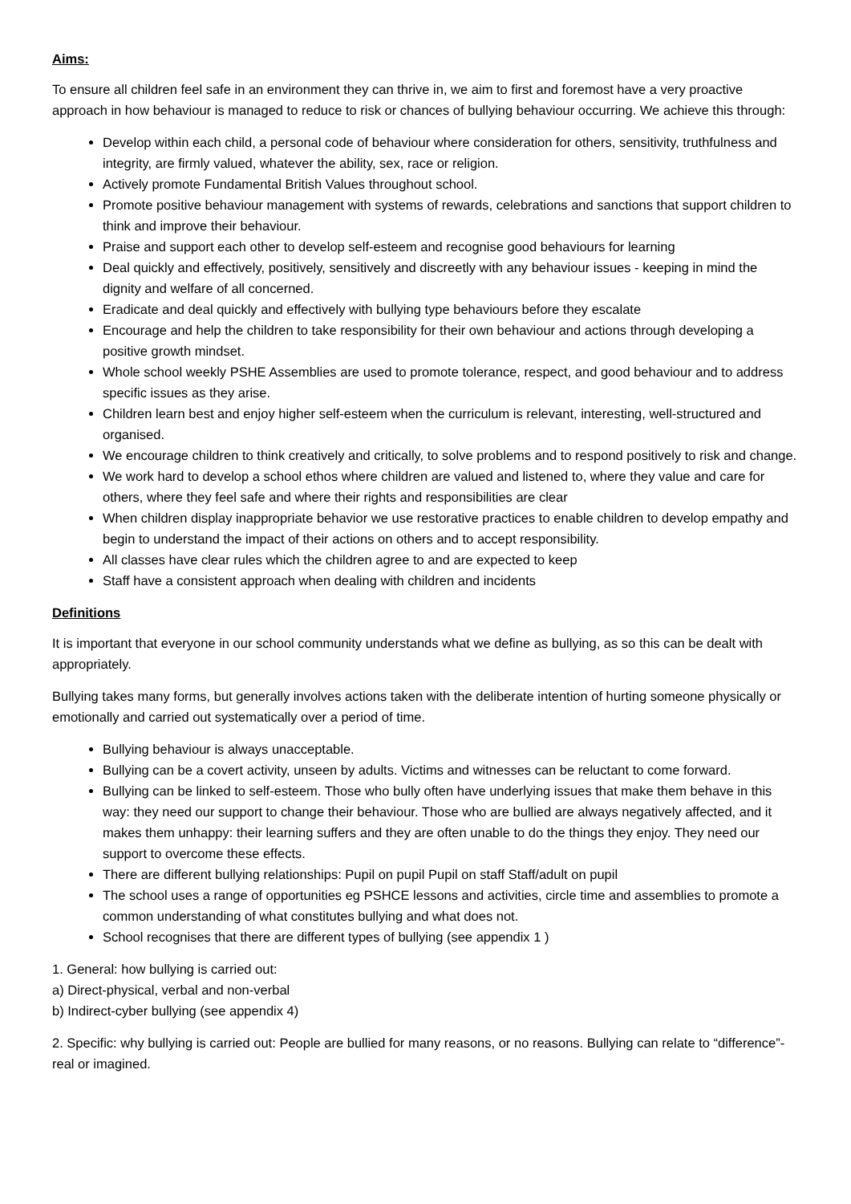Aims:
To ensure all children feel safe in an environment they can thrive in, we aim to first and foremost have a very proactive approach in how behaviour is managed to reduce to risk or chances of bullying behaviour occurring. We achieve this through:
Develop within each child, a personal code of behaviour where consideration for others, sensitivity, truthfulness and integrity, are firmly valued, whatever the ability, sex, race or religion.
Actively promote Fundamental British Values throughout school.
Promote positive behaviour management with systems of rewards, celebrations and sanctions that support children to think and improve their behaviour.
Praise and support each other to develop self-esteem and recognise good behaviours for learning
Deal quickly and effectively, positively, sensitively and discreetly with any behaviour issues - keeping in mind the dignity and welfare of all concerned.
Eradicate and deal quickly and effectively with bullying type behaviours before they escalate
Encourage and help the children to take responsibility for their own behaviour and actions through developing a positive growth mindset.
Whole school weekly PSHE Assemblies are used to promote tolerance, respect, and good behaviour and to address specific issues as they arise.
Children learn best and enjoy higher self-esteem when the curriculum is relevant, interesting, well-structured and organised.
We encourage children to think creatively and critically, to solve problems and to respond positively to risk and change.
We work hard to develop a school ethos where children are valued and listened to, where they value and care for others, where they feel safe and where their rights and responsibilities are clear
When children display inappropriate behavior we use restorative practices to enable children to develop empathy and begin to understand the impact of their actions on others and to accept responsibility.
All classes have clear rules which the children agree to and are expected to keep
Staff have a consistent approach when dealing with children and incidents
Definitions
It is important that everyone in our school community understands what we define as bullying, as so this can be dealt with appropriately.
Bullying takes many forms, but generally involves actions taken with the deliberate intention of hurting someone physically or emotionally and carried out systematically over a period of time.
Bullying behaviour is always unacceptable.
Bullying can be a covert activity, unseen by adults. Victims and witnesses can be reluctant to come forward.
Bullying can be linked to self-esteem. Those who bully often have underlying issues that make them behave in this way: they need our support to change their behaviour. Those who are bullied are always negatively affected, and it makes them unhappy: their learning suffers and they are often unable to do the things they enjoy. They need our support to overcome these effects.
There are different bullying relationships: Pupil on pupil Pupil on staff Staff/adult on pupil
The school uses a range of opportunities eg PSHCE lessons and activities, circle time and assemblies to promote a common understanding of what constitutes bullying and what does not.
School recognises that there are different types of bullying (see appendix 1 )
1. General: how bullying is carried out:
a) Direct-physical, verbal and non-verbal
b) Indirect-cyber bullying (see appendix 4)
2. Specific: why bullying is carried out: People are bullied for many reasons, or no reasons. Bullying can relate to “difference”-real or imagined.